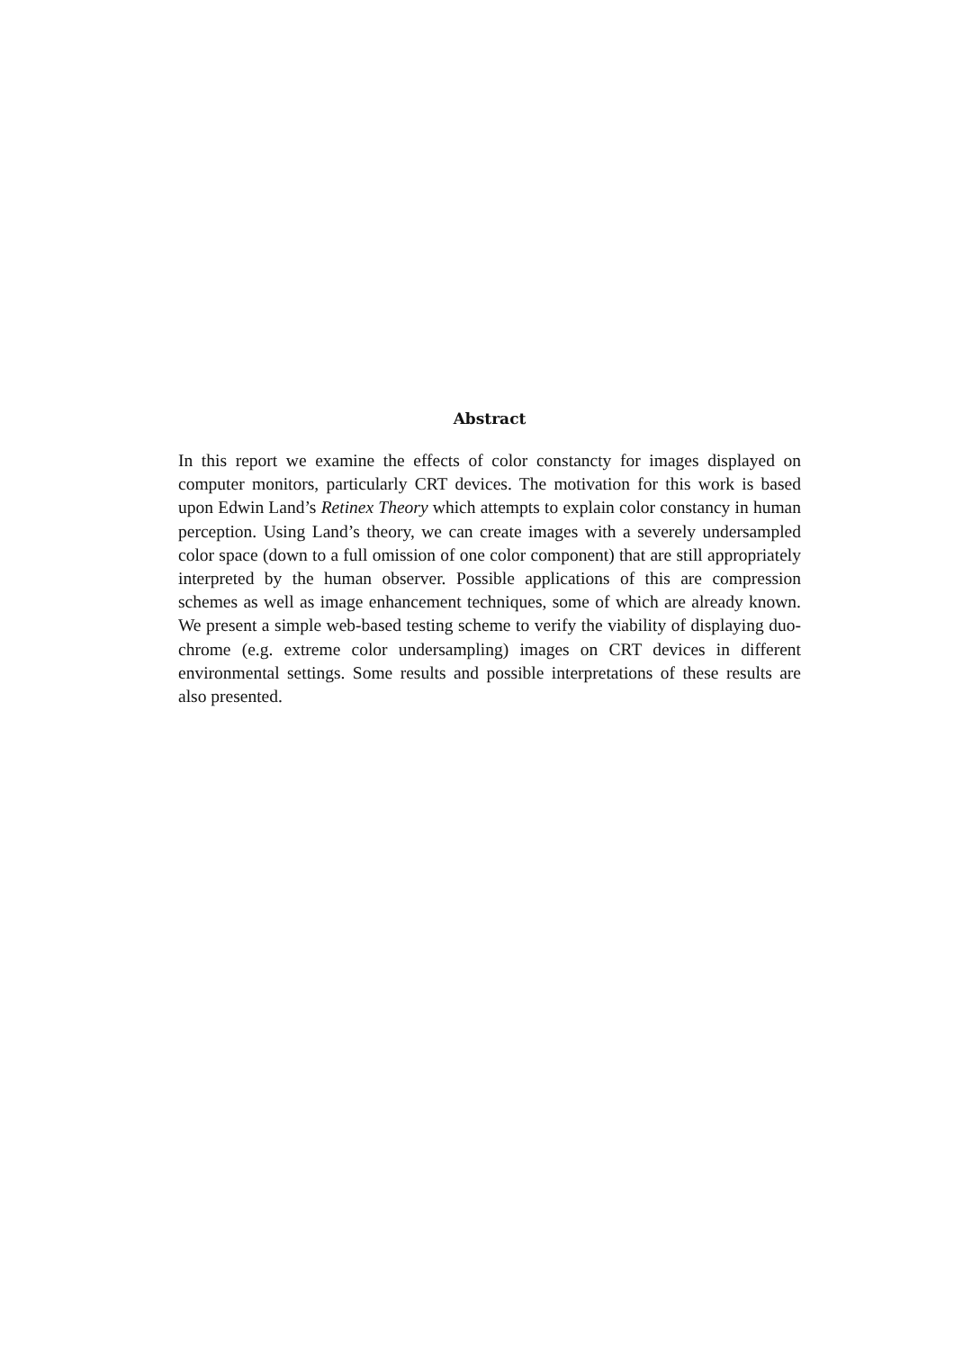Abstract
In this report we examine the effects of color constancty for images displayed on computer monitors, particularly CRT devices. The motivation for this work is based upon Edwin Land’s Retinex Theory which attempts to explain color constancy in human perception. Using Land’s theory, we can create images with a severely undersampled color space (down to a full omission of one color component) that are still appropriately interpreted by the human observer. Possible applications of this are compression schemes as well as image enhancement techniques, some of which are already known. We present a simple web-based testing scheme to verify the viability of displaying duo-chrome (e.g. extreme color undersampling) images on CRT devices in different environmental settings. Some results and possible interpretations of these results are also presented.